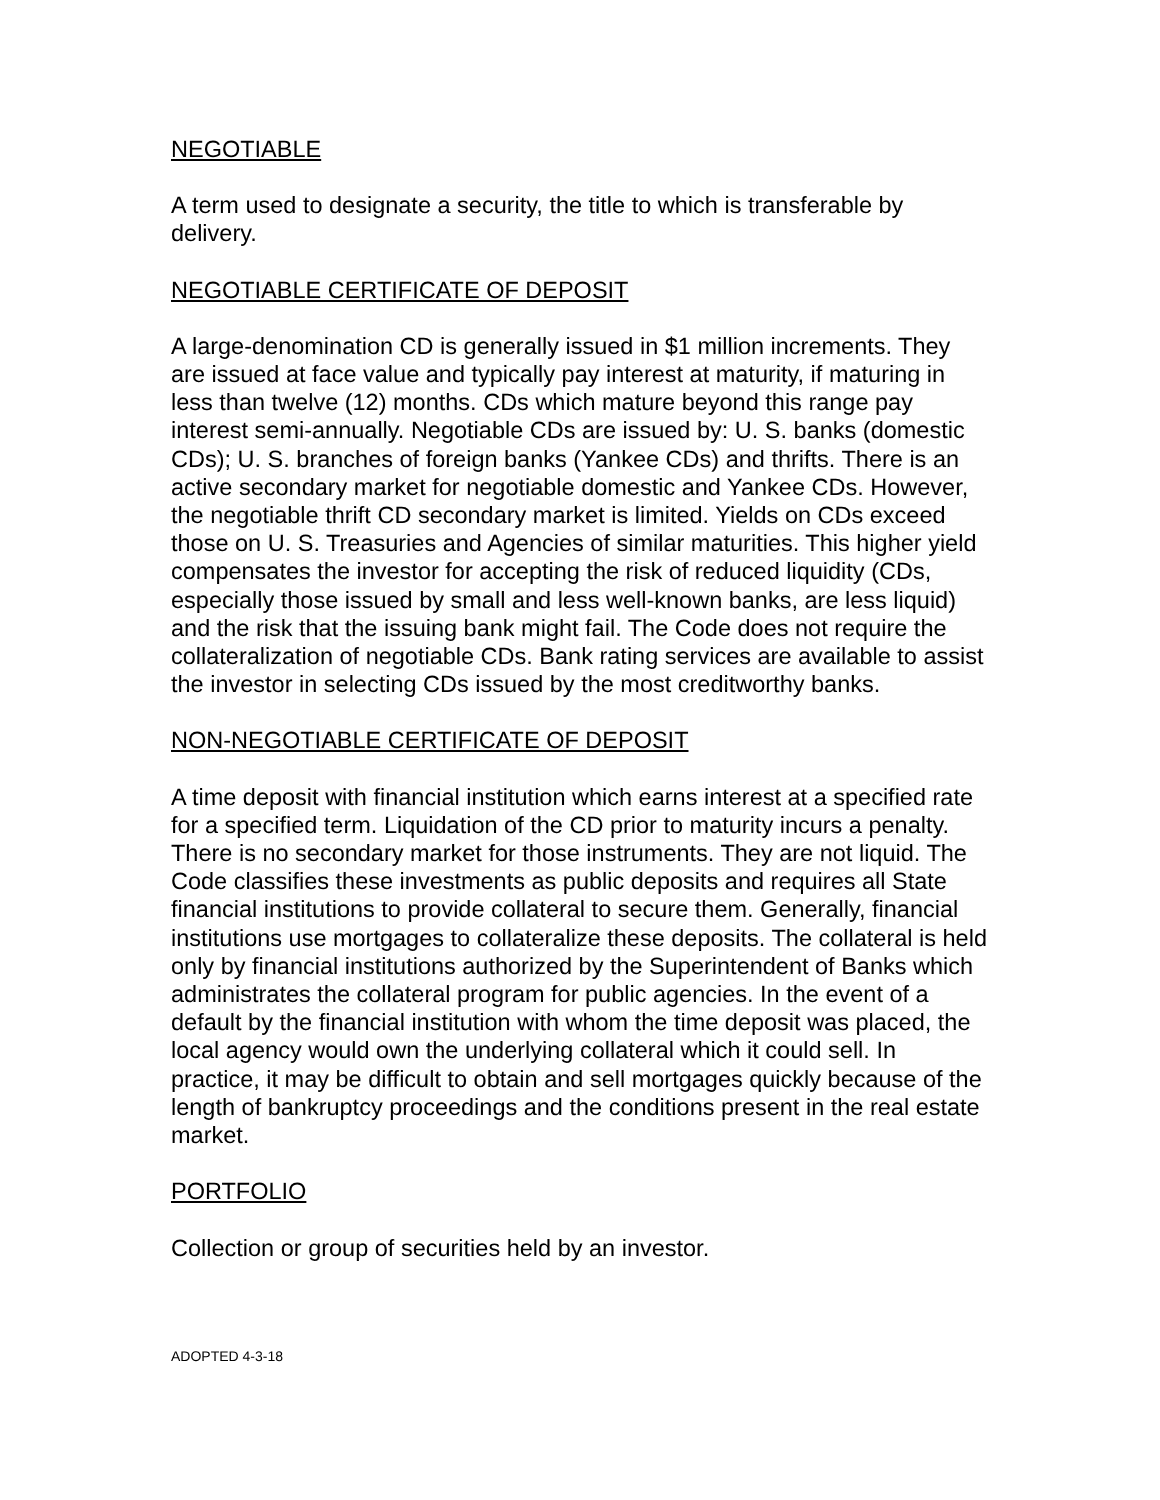NEGOTIABLE
A term used to designate a security, the title to which is transferable by delivery.
NEGOTIABLE CERTIFICATE OF DEPOSIT
A large-denomination CD is generally issued in $1 million increments. They are issued at face value and typically pay interest at maturity, if maturing in less than twelve (12) months. CDs which mature beyond this range pay interest semi-annually. Negotiable CDs are issued by: U. S. banks (domestic CDs); U. S. branches of foreign banks (Yankee CDs) and thrifts. There is an active secondary market for negotiable domestic and Yankee CDs. However, the negotiable thrift CD secondary market is limited. Yields on CDs exceed those on U. S. Treasuries and Agencies of similar maturities. This higher yield compensates the investor for accepting the risk of reduced liquidity (CDs, especially those issued by small and less well-known banks, are less liquid) and the risk that the issuing bank might fail. The Code does not require the collateralization of negotiable CDs. Bank rating services are available to assist the investor in selecting CDs issued by the most creditworthy banks.
NON-NEGOTIABLE CERTIFICATE OF DEPOSIT
A time deposit with financial institution which earns interest at a specified rate for a specified term. Liquidation of the CD prior to maturity incurs a penalty. There is no secondary market for those instruments. They are not liquid. The Code classifies these investments as public deposits and requires all State financial institutions to provide collateral to secure them. Generally, financial institutions use mortgages to collateralize these deposits. The collateral is held only by financial institutions authorized by the Superintendent of Banks which administrates the collateral program for public agencies. In the event of a default by the financial institution with whom the time deposit was placed, the local agency would own the underlying collateral which it could sell. In practice, it may be difficult to obtain and sell mortgages quickly because of the length of bankruptcy proceedings and the conditions present in the real estate market.
PORTFOLIO
Collection or group of securities held by an investor.
ADOPTED 4-3-18